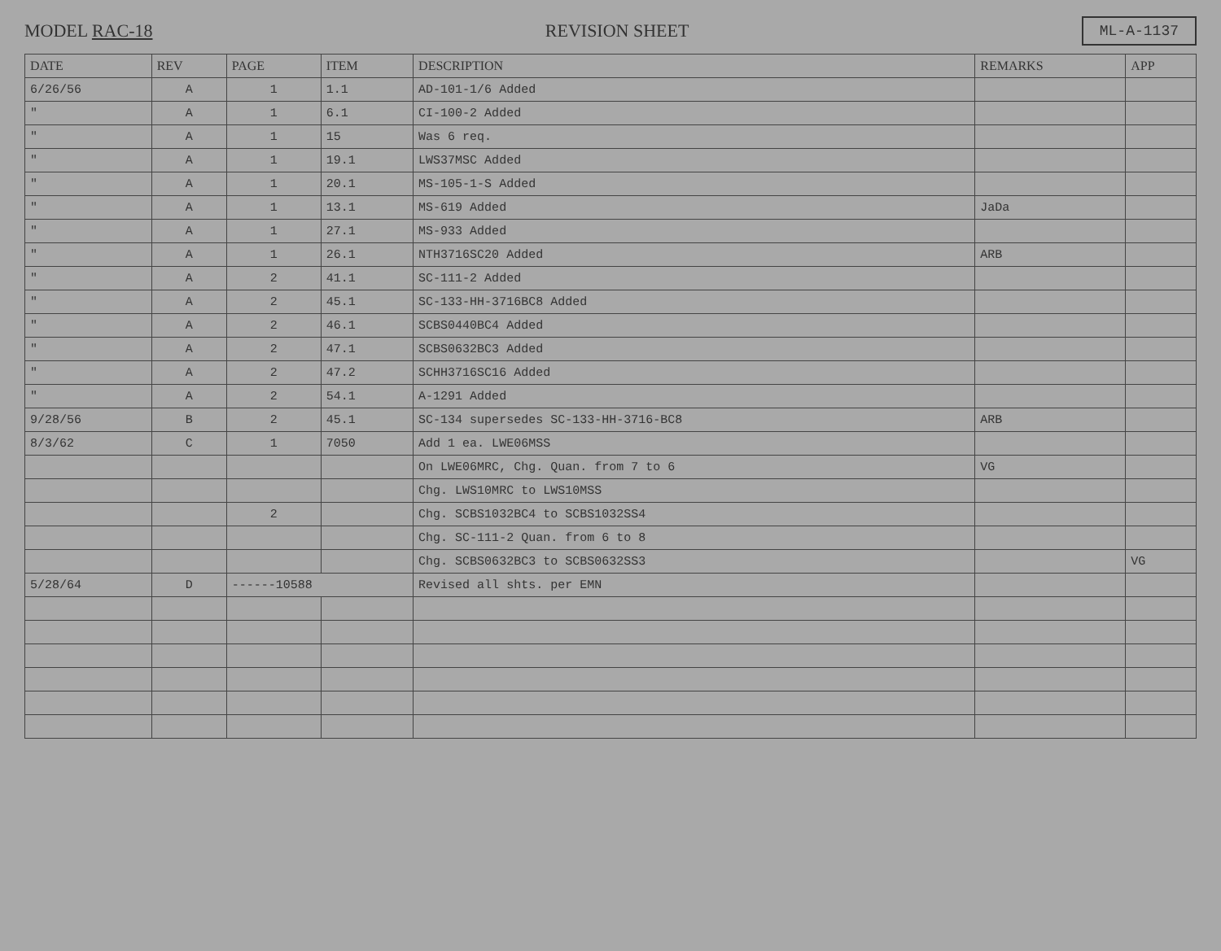MODEL RAC-18 REVISION SHEET ML-A-1137
| DATE | REV | PAGE | ITEM | DESCRIPTION | REMARKS | APP |
| --- | --- | --- | --- | --- | --- | --- |
| 6/26/56 | A | 1 | 1.1 | AD-101-1/6 Added | | |
| " | A | 1 | 6.1 | CI-100-2 Added | | |
| " | A | 1 | 15 | Was 6 req. | | |
| " | A | 1 | 19.1 | LWS37MSC Added | | |
| " | A | 1 | 20.1 | MS-105-1-S Added | | |
| " | A | 1 | 13.1 | MS-619 Added | JaDa | |
| " | A | 1 | 27.1 | MS-933 Added | | |
| " | A | 1 | 26.1 | NTH3716SC20 Added | ARB | |
| " | A | 2 | 41.1 | SC-111-2 Added | | |
| " | A | 2 | 45.1 | SC-133-HH-3716BC8 Added | | |
| " | A | 2 | 46.1 | SCBS0440BC4 Added | | |
| " | A | 2 | 47.1 | SCBS0632BC3 Added | | |
| " | A | 2 | 47.2 | SCHH3716SC16 Added | | |
| " | A | 2 | 54.1 | A-1291 Added | | |
| 9/28/56 | B | 2 | 45.1 | SC-134 supersedes SC-133-HH-3716-BC8 | ARB | |
| 8/3/62 | C | 1 | 7050 | Add 1 ea. LWE06MSS | | |
| | | | | On LWE06MRC, Chg. Quan. from 7 to 6 | VG | |
| | | | | Chg. LWS10MRC to LWS10MSS | | |
| | | 2 | | Chg. SCBS1032BC4 to SCBS1032SS4 | | |
| | | | | Chg. SC-111-2 Quan. from 6 to 8 | | |
| | | | | Chg. SCBS0632BC3 to SCBS0632SS3 | | VG |
| 5/28/64 | D | ------10588 | | Revised all shts. per EMN | | |